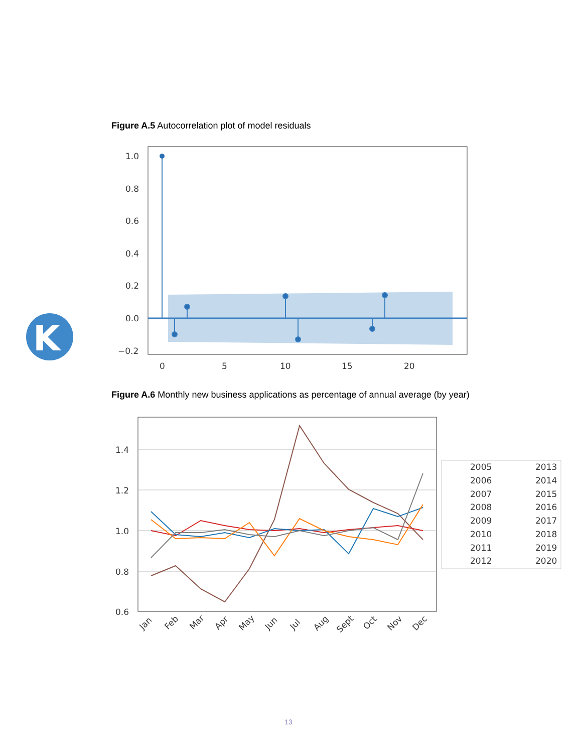Figure A.5 Autocorrelation plot of model residuals
K
1.0
0.8
0.6
0.4
0.2
0.0
−0.2
0
5
10
15
20
Figure A.6 Monthly new business applications as percentage of annual average (by year)
1.4
1.2
1.0
0.8
0.6
Jan
Feb
Mar
Apr
May
Jun
Jul
Aug
Sept
Oct
Nov
Dec
2005
2006
2007
2008
2009
2010
2011
2012
2013
2014
2015
2016
2017
2018
2019
2020
13